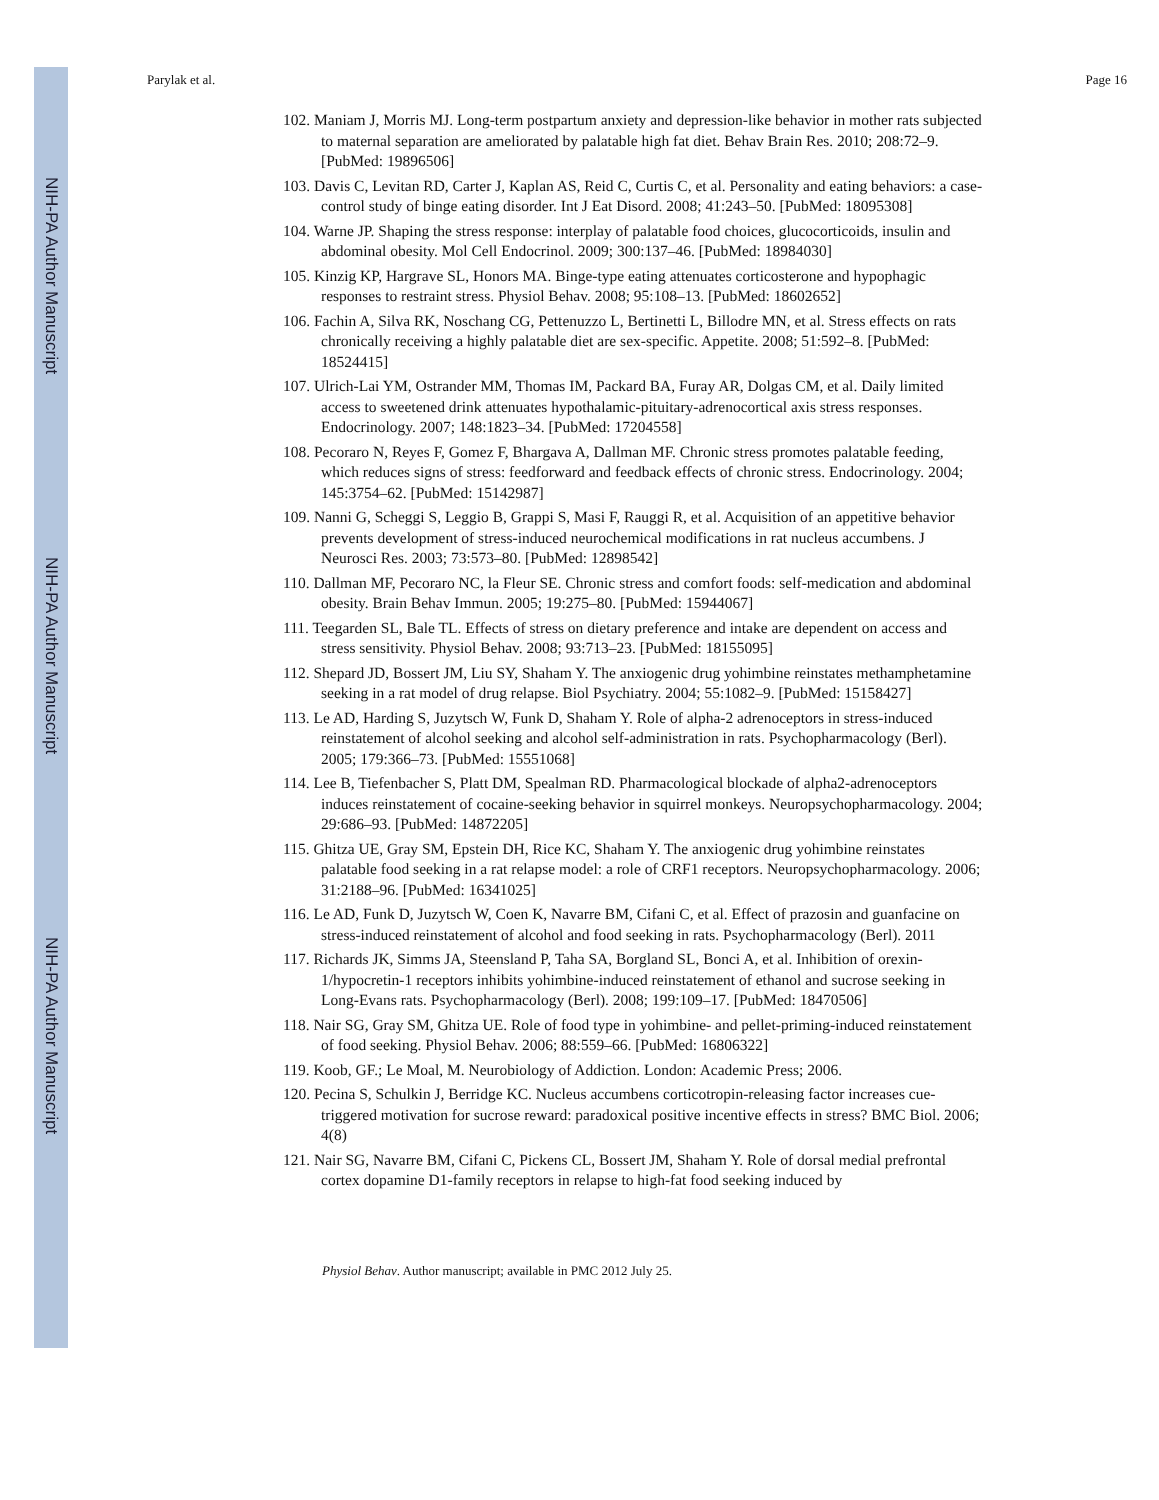NIH-PA Author Manuscript
NIH-PA Author Manuscript
NIH-PA Author Manuscript
Parylak et al. Page 16
102. Maniam J, Morris MJ. Long-term postpartum anxiety and depression-like behavior in mother rats subjected to maternal separation are ameliorated by palatable high fat diet. Behav Brain Res. 2010; 208:72–9. [PubMed: 19896506]
103. Davis C, Levitan RD, Carter J, Kaplan AS, Reid C, Curtis C, et al. Personality and eating behaviors: a case-control study of binge eating disorder. Int J Eat Disord. 2008; 41:243–50. [PubMed: 18095308]
104. Warne JP. Shaping the stress response: interplay of palatable food choices, glucocorticoids, insulin and abdominal obesity. Mol Cell Endocrinol. 2009; 300:137–46. [PubMed: 18984030]
105. Kinzig KP, Hargrave SL, Honors MA. Binge-type eating attenuates corticosterone and hypophagic responses to restraint stress. Physiol Behav. 2008; 95:108–13. [PubMed: 18602652]
106. Fachin A, Silva RK, Noschang CG, Pettenuzzo L, Bertinetti L, Billodre MN, et al. Stress effects on rats chronically receiving a highly palatable diet are sex-specific. Appetite. 2008; 51:592–8. [PubMed: 18524415]
107. Ulrich-Lai YM, Ostrander MM, Thomas IM, Packard BA, Furay AR, Dolgas CM, et al. Daily limited access to sweetened drink attenuates hypothalamic-pituitary-adrenocortical axis stress responses. Endocrinology. 2007; 148:1823–34. [PubMed: 17204558]
108. Pecoraro N, Reyes F, Gomez F, Bhargava A, Dallman MF. Chronic stress promotes palatable feeding, which reduces signs of stress: feedforward and feedback effects of chronic stress. Endocrinology. 2004; 145:3754–62. [PubMed: 15142987]
109. Nanni G, Scheggi S, Leggio B, Grappi S, Masi F, Rauggi R, et al. Acquisition of an appetitive behavior prevents development of stress-induced neurochemical modifications in rat nucleus accumbens. J Neurosci Res. 2003; 73:573–80. [PubMed: 12898542]
110. Dallman MF, Pecoraro NC, la Fleur SE. Chronic stress and comfort foods: self-medication and abdominal obesity. Brain Behav Immun. 2005; 19:275–80. [PubMed: 15944067]
111. Teegarden SL, Bale TL. Effects of stress on dietary preference and intake are dependent on access and stress sensitivity. Physiol Behav. 2008; 93:713–23. [PubMed: 18155095]
112. Shepard JD, Bossert JM, Liu SY, Shaham Y. The anxiogenic drug yohimbine reinstates methamphetamine seeking in a rat model of drug relapse. Biol Psychiatry. 2004; 55:1082–9. [PubMed: 15158427]
113. Le AD, Harding S, Juzytsch W, Funk D, Shaham Y. Role of alpha-2 adrenoceptors in stress-induced reinstatement of alcohol seeking and alcohol self-administration in rats. Psychopharmacology (Berl). 2005; 179:366–73. [PubMed: 15551068]
114. Lee B, Tiefenbacher S, Platt DM, Spealman RD. Pharmacological blockade of alpha2-adrenoceptors induces reinstatement of cocaine-seeking behavior in squirrel monkeys. Neuropsychopharmacology. 2004; 29:686–93. [PubMed: 14872205]
115. Ghitza UE, Gray SM, Epstein DH, Rice KC, Shaham Y. The anxiogenic drug yohimbine reinstates palatable food seeking in a rat relapse model: a role of CRF1 receptors. Neuropsychopharmacology. 2006; 31:2188–96. [PubMed: 16341025]
116. Le AD, Funk D, Juzytsch W, Coen K, Navarre BM, Cifani C, et al. Effect of prazosin and guanfacine on stress-induced reinstatement of alcohol and food seeking in rats. Psychopharmacology (Berl). 2011
117. Richards JK, Simms JA, Steensland P, Taha SA, Borgland SL, Bonci A, et al. Inhibition of orexin-1/hypocretin-1 receptors inhibits yohimbine-induced reinstatement of ethanol and sucrose seeking in Long-Evans rats. Psychopharmacology (Berl). 2008; 199:109–17. [PubMed: 18470506]
118. Nair SG, Gray SM, Ghitza UE. Role of food type in yohimbine- and pellet-priming-induced reinstatement of food seeking. Physiol Behav. 2006; 88:559–66. [PubMed: 16806322]
119. Koob, GF.; Le Moal, M. Neurobiology of Addiction. London: Academic Press; 2006.
120. Pecina S, Schulkin J, Berridge KC. Nucleus accumbens corticotropin-releasing factor increases cue-triggered motivation for sucrose reward: paradoxical positive incentive effects in stress? BMC Biol. 2006; 4(8)
121. Nair SG, Navarre BM, Cifani C, Pickens CL, Bossert JM, Shaham Y. Role of dorsal medial prefrontal cortex dopamine D1-family receptors in relapse to high-fat food seeking induced by
Physiol Behav. Author manuscript; available in PMC 2012 July 25.